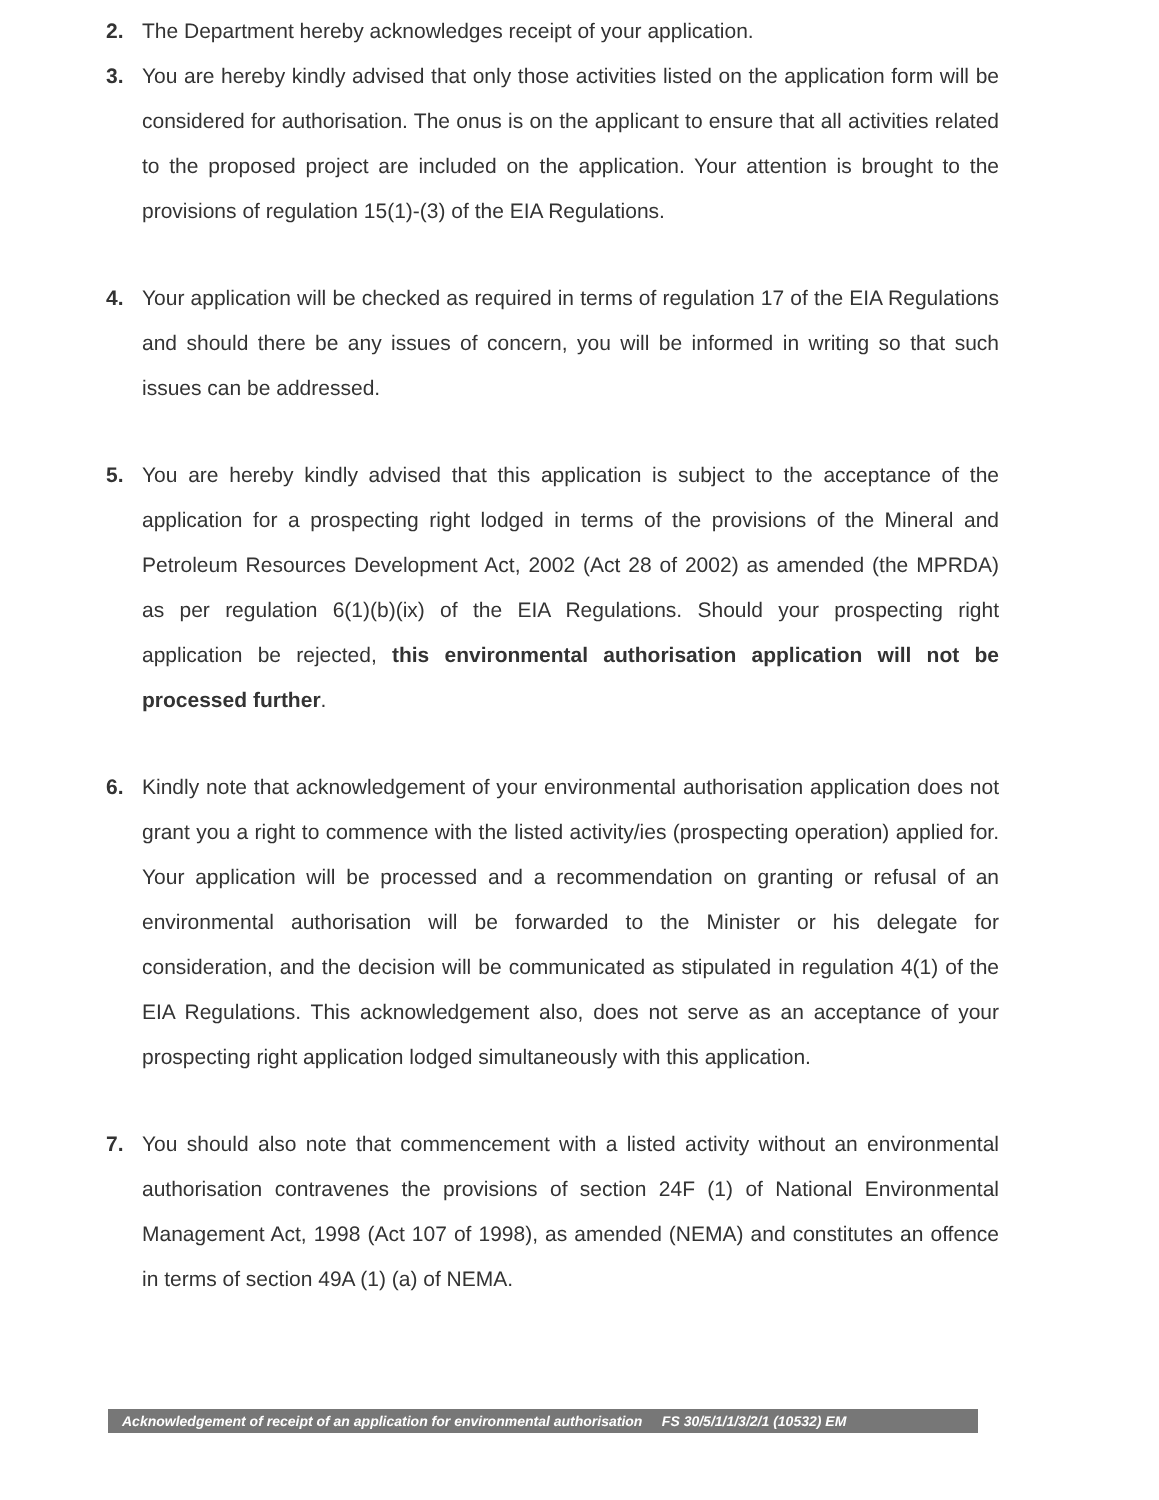2. The Department hereby acknowledges receipt of your application.
3. You are hereby kindly advised that only those activities listed on the application form will be considered for authorisation. The onus is on the applicant to ensure that all activities related to the proposed project are included on the application. Your attention is brought to the provisions of regulation 15(1)-(3) of the EIA Regulations.
4. Your application will be checked as required in terms of regulation 17 of the EIA Regulations and should there be any issues of concern, you will be informed in writing so that such issues can be addressed.
5. You are hereby kindly advised that this application is subject to the acceptance of the application for a prospecting right lodged in terms of the provisions of the Mineral and Petroleum Resources Development Act, 2002 (Act 28 of 2002) as amended (the MPRDA) as per regulation 6(1)(b)(ix) of the EIA Regulations. Should your prospecting right application be rejected, this environmental authorisation application will not be processed further.
6. Kindly note that acknowledgement of your environmental authorisation application does not grant you a right to commence with the listed activity/ies (prospecting operation) applied for. Your application will be processed and a recommendation on granting or refusal of an environmental authorisation will be forwarded to the Minister or his delegate for consideration, and the decision will be communicated as stipulated in regulation 4(1) of the EIA Regulations. This acknowledgement also, does not serve as an acceptance of your prospecting right application lodged simultaneously with this application.
7. You should also note that commencement with a listed activity without an environmental authorisation contravenes the provisions of section 24F (1) of National Environmental Management Act, 1998 (Act 107 of 1998), as amended (NEMA) and constitutes an offence in terms of section 49A (1) (a) of NEMA.
Acknowledgement of receipt of an application for environmental authorisation FS 30/5/1/1/3/2/1 (10532) EM